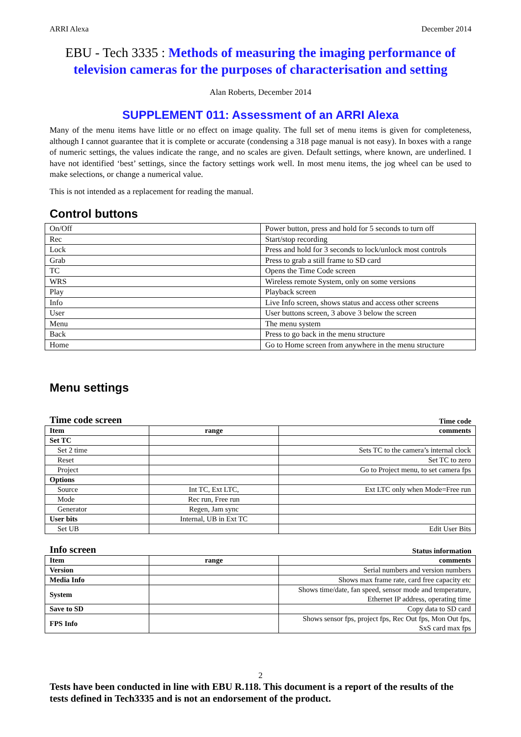ARRI Alexa December 2014
EBU - Tech 3335 : Methods of measuring the imaging performance of television cameras for the purposes of characterisation and setting
Alan Roberts, December 2014
SUPPLEMENT 011: Assessment of an ARRI Alexa
Many of the menu items have little or no effect on image quality. The full set of menu items is given for completeness, although I cannot guarantee that it is complete or accurate (condensing a 318 page manual is not easy). In boxes with a range of numeric settings, the values indicate the range, and no scales are given. Default settings, where known, are underlined. I have not identified ‘best’ settings, since the factory settings work well. In most menu items, the jog wheel can be used to make selections, or change a numerical value.
This is not intended as a replacement for reading the manual.
Control buttons
| On/Off | Power button, press and hold for 5 seconds to turn off |
| Rec | Start/stop recording |
| Lock | Press and hold for 3 seconds to lock/unlock most controls |
| Grab | Press to grab a still frame to SD card |
| TC | Opens the Time Code screen |
| WRS | Wireless remote System, only on some versions |
| Play | Playback screen |
| Info | Live Info screen, shows status and access other screens |
| User | User buttons screen, 3 above 3 below the screen |
| Menu | The menu system |
| Back | Press to go back in the menu structure |
| Home | Go to Home screen from anywhere in the menu structure |
Menu settings
Time code screen Time code
| Item | range | comments |
| --- | --- | --- |
| Set TC | | |
| Set 2 time | | Sets TC to the camera’s internal clock |
| Reset | | Set TC to zero |
| Project | | Go to Project menu, to set camera fps |
| Options | | |
| Source | Int TC, Ext LTC, | Ext LTC only when Mode=Free run |
| Mode | Rec run, Free run | |
| Generator | Regen, Jam sync | |
| User bits | Internal, UB in Ext TC | |
| Set UB | | Edit User Bits |
Info screen Status information
| Item | range | comments |
| --- | --- | --- |
| Version | | Serial numbers and version numbers |
| Media Info | | Shows max frame rate, card free capacity etc |
| System | | Shows time/date, fan speed, sensor mode and temperature, Ethernet IP address, operating time |
| Save to SD | | Copy data to SD card |
| FPS Info | | Shows sensor fps, project fps, Rec Out fps, Mon Out fps, SxS card max fps |
2
Tests have been conducted in line with EBU R.118. This document is a report of the results of the tests defined in Tech3335 and is not an endorsement of the product.